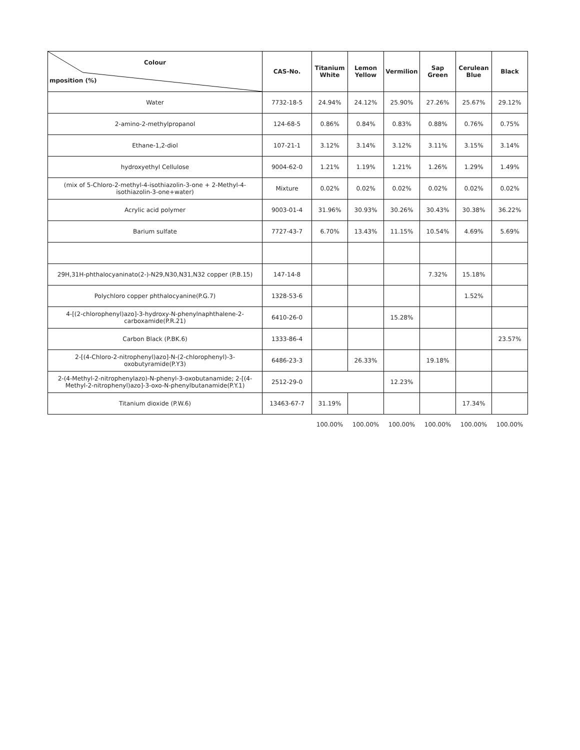| Colour mposition (%) | CAS-No. | Titanium White | Lemon Yellow | Vermilion | Sap Green | Cerulean Blue | Black |
| --- | --- | --- | --- | --- | --- | --- | --- |
| Water | 7732-18-5 | 24.94% | 24.12% | 25.90% | 27.26% | 25.67% | 29.12% |
| 2-amino-2-methylpropanol | 124-68-5 | 0.86% | 0.84% | 0.83% | 0.88% | 0.76% | 0.75% |
| Ethane-1,2-diol | 107-21-1 | 3.12% | 3.14% | 3.12% | 3.11% | 3.15% | 3.14% |
| hydroxyethyl Cellulose | 9004-62-0 | 1.21% | 1.19% | 1.21% | 1.26% | 1.29% | 1.49% |
| (mix of 5-Chloro-2-methyl-4-isothiazolin-3-one + 2-Methyl-4-isothiazolin-3-one+water) | Mixture | 0.02% | 0.02% | 0.02% | 0.02% | 0.02% | 0.02% |
| Acrylic acid polymer | 9003-01-4 | 31.96% | 30.93% | 30.26% | 30.43% | 30.38% | 36.22% |
| Barium sulfate | 7727-43-7 | 6.70% | 13.43% | 11.15% | 10.54% | 4.69% | 5.69% |
| 29H,31H-phthalocyaninato(2-)-N29,N30,N31,N32 copper (P.B.15) | 147-14-8 | | | | 7.32% | 15.18% | |
| Polychloro copper phthalocyanine(P.G.7) | 1328-53-6 | | | | | 1.52% | |
| 4-[(2-chlorophenyl)azo]-3-hydroxy-N-phenylnaphthalene-2-carboxamide(P.R.21) | 6410-26-0 | | | 15.28% | | | |
| Carbon Black (P.BK.6) | 1333-86-4 | | | | | | 23.57% |
| 2-[(4-Chloro-2-nitrophenyl)azo]-N-(2-chlorophenyl)-3-oxobutyramide(P.Y3) | 6486-23-3 | | 26.33% | | 19.18% | | |
| 2-(4-Methyl-2-nitrophenylazo)-N-phenyl-3-oxobutanamide; 2-[(4-Methyl-2-nitrophenyl)azo]-3-oxo-N-phenylbutanamide(P.Y.1) | 2512-29-0 | | | 12.23% | | | |
| Titanium dioxide (P.W.6) | 13463-67-7 | 31.19% | | | | 17.34% | |
| | | 100.00% | 100.00% | 100.00% | 100.00% | 100.00% | 100.00% |